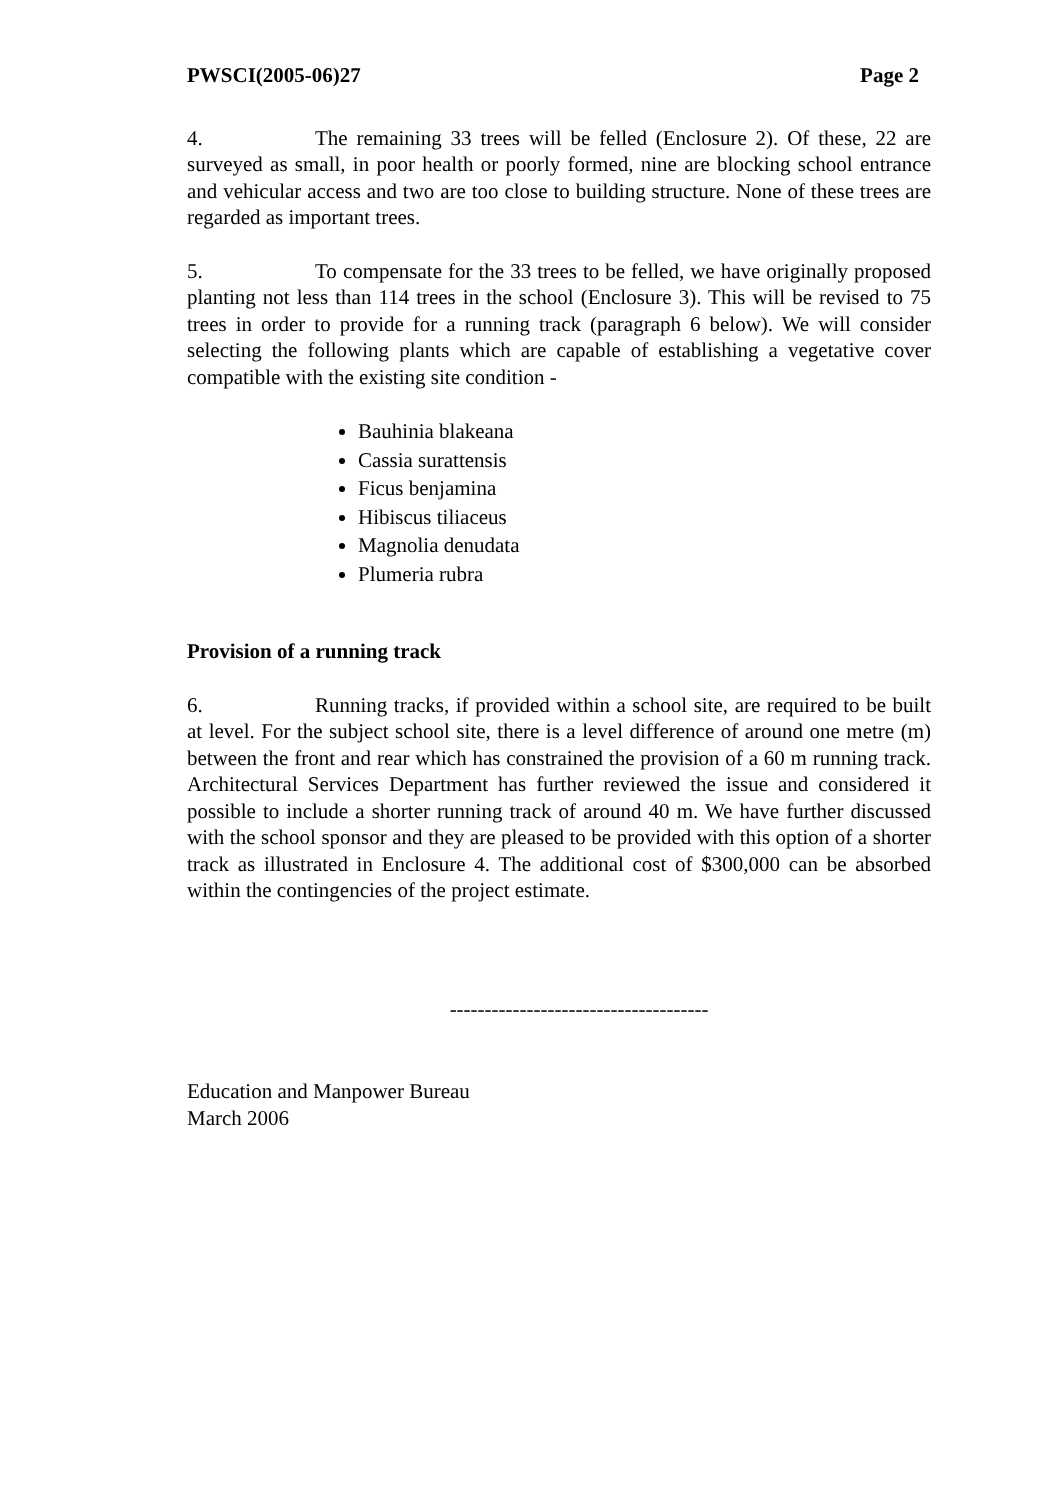PWSCI(2005-06)27 Page 2
4. The remaining 33 trees will be felled (Enclosure 2). Of these, 22 are surveyed as small, in poor health or poorly formed, nine are blocking school entrance and vehicular access and two are too close to building structure. None of these trees are regarded as important trees.
5. To compensate for the 33 trees to be felled, we have originally proposed planting not less than 114 trees in the school (Enclosure 3). This will be revised to 75 trees in order to provide for a running track (paragraph 6 below). We will consider selecting the following plants which are capable of establishing a vegetative cover compatible with the existing site condition -
Bauhinia blakeana
Cassia surattensis
Ficus benjamina
Hibiscus tiliaceus
Magnolia denudata
Plumeria rubra
Provision of a running track
6. Running tracks, if provided within a school site, are required to be built at level. For the subject school site, there is a level difference of around one metre (m) between the front and rear which has constrained the provision of a 60 m running track. Architectural Services Department has further reviewed the issue and considered it possible to include a shorter running track of around 40 m. We have further discussed with the school sponsor and they are pleased to be provided with this option of a shorter track as illustrated in Enclosure 4. The additional cost of $300,000 can be absorbed within the contingencies of the project estimate.
-------------------------------------
Education and Manpower Bureau
March 2006